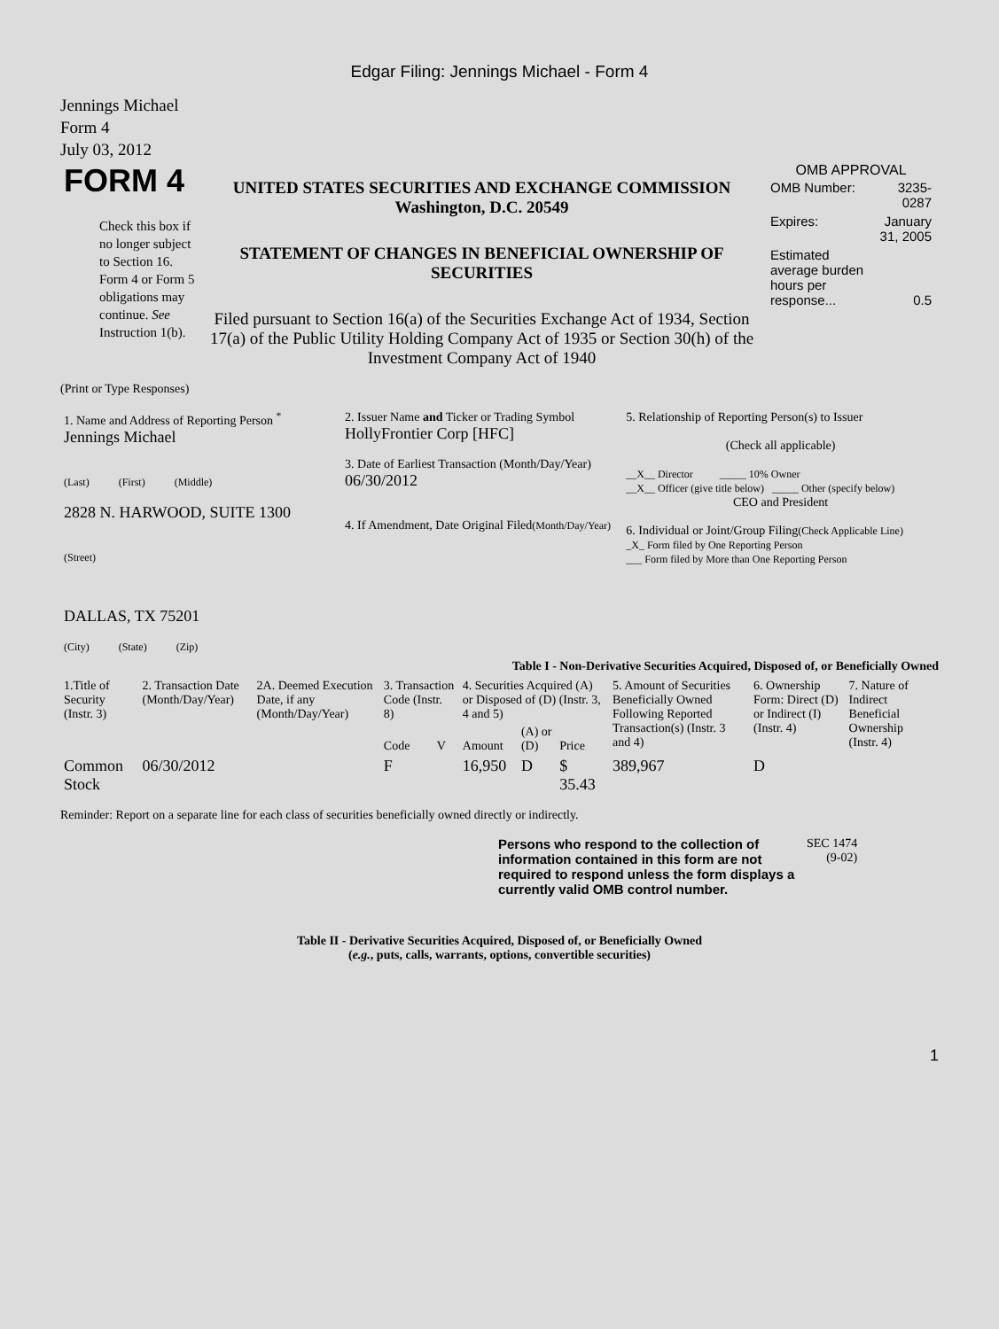Edgar Filing: Jennings Michael - Form 4
Jennings Michael
Form 4
July 03, 2012
| FORM 4 Check this box if no longer subject to Section 16. Form 4 or Form 5 obligations may continue. See Instruction 1(b). | UNITED STATES SECURITIES AND EXCHANGE COMMISSION Washington, D.C. 20549 STATEMENT OF CHANGES IN BENEFICIAL OWNERSHIP OF SECURITIES Filed pursuant to Section 16(a) of the Securities Exchange Act of 1934, Section 17(a) of the Public Utility Holding Company Act of 1935 or Section 30(h) of the Investment Company Act of 1940 | OMB APPROVAL / OMB Number: / 3235-0287 / / Expires: / January 31, 2005 / / Estimated average burden hours per response... / 0.5 / |
(Print or Type Responses)
| 1. Name and Address of Reporting Person <sup>*</sup> Jennings Michael (Last) (First) (Middle) 2828 N. HARWOOD, SUITE 1300 (Street) DALLAS, TX 75201 (City) (State) (Zip) | 2. Issuer Name and Ticker or Trading Symbol HollyFrontier Corp [HFC] 3. Date of Earliest Transaction (Month/Day/Year) 06/30/2012 4. If Amendment, Date Original Filed (Month/Day/Year) | 5. Relationship of Reporting Person(s) to Issuer (Check all applicable) __X__ Director _____ 10% Owner __X__ Officer (give title below) _____ Other (specify below) CEO and President 6. Individual or Joint/Group Filing (Check Applicable Line) _X_ Form filed by One Reporting Person ___ Form filed by More than One Reporting Person |
Table I - Non-Derivative Securities Acquired, Disposed of, or Beneficially Owned
| 1.Title of Security (Instr. 3) | 2. Transaction Date (Month/Day/Year) | 2A. Deemed Execution Date, if any (Month/Day/Year) | 3. Transaction Code (Instr. 8) | | 4. Securities Acquired (A) or Disposed of (D) (Instr. 3, 4 and 5) | | | 5. Amount of Securities Beneficially Owned Following Reported Transaction(s) (Instr. 3 and 4) | 6. Ownership Form: Direct (D) or Indirect (I) (Instr. 4) | 7. Nature of Indirect Beneficial Ownership (Instr. 4) |
| --- | --- | --- | --- | --- | --- | --- | --- | --- | --- | --- |
| | | | Code | V | Amount | (A) or (D) | Price | | | |
| Common Stock | 06/30/2012 | | F | | 16,950 | D | $ 35.43 | 389,967 | D | |
Reminder: Report on a separate line for each class of securities beneficially owned directly or indirectly.
| Persons who respond to the collection of information contained in this form are not required to respond unless the form displays a currently valid OMB control number. | SEC 1474 (9-02) |
Table II - Derivative Securities Acquired, Disposed of, or Beneficially Owned
(e.g., puts, calls, warrants, options, convertible securities)
1